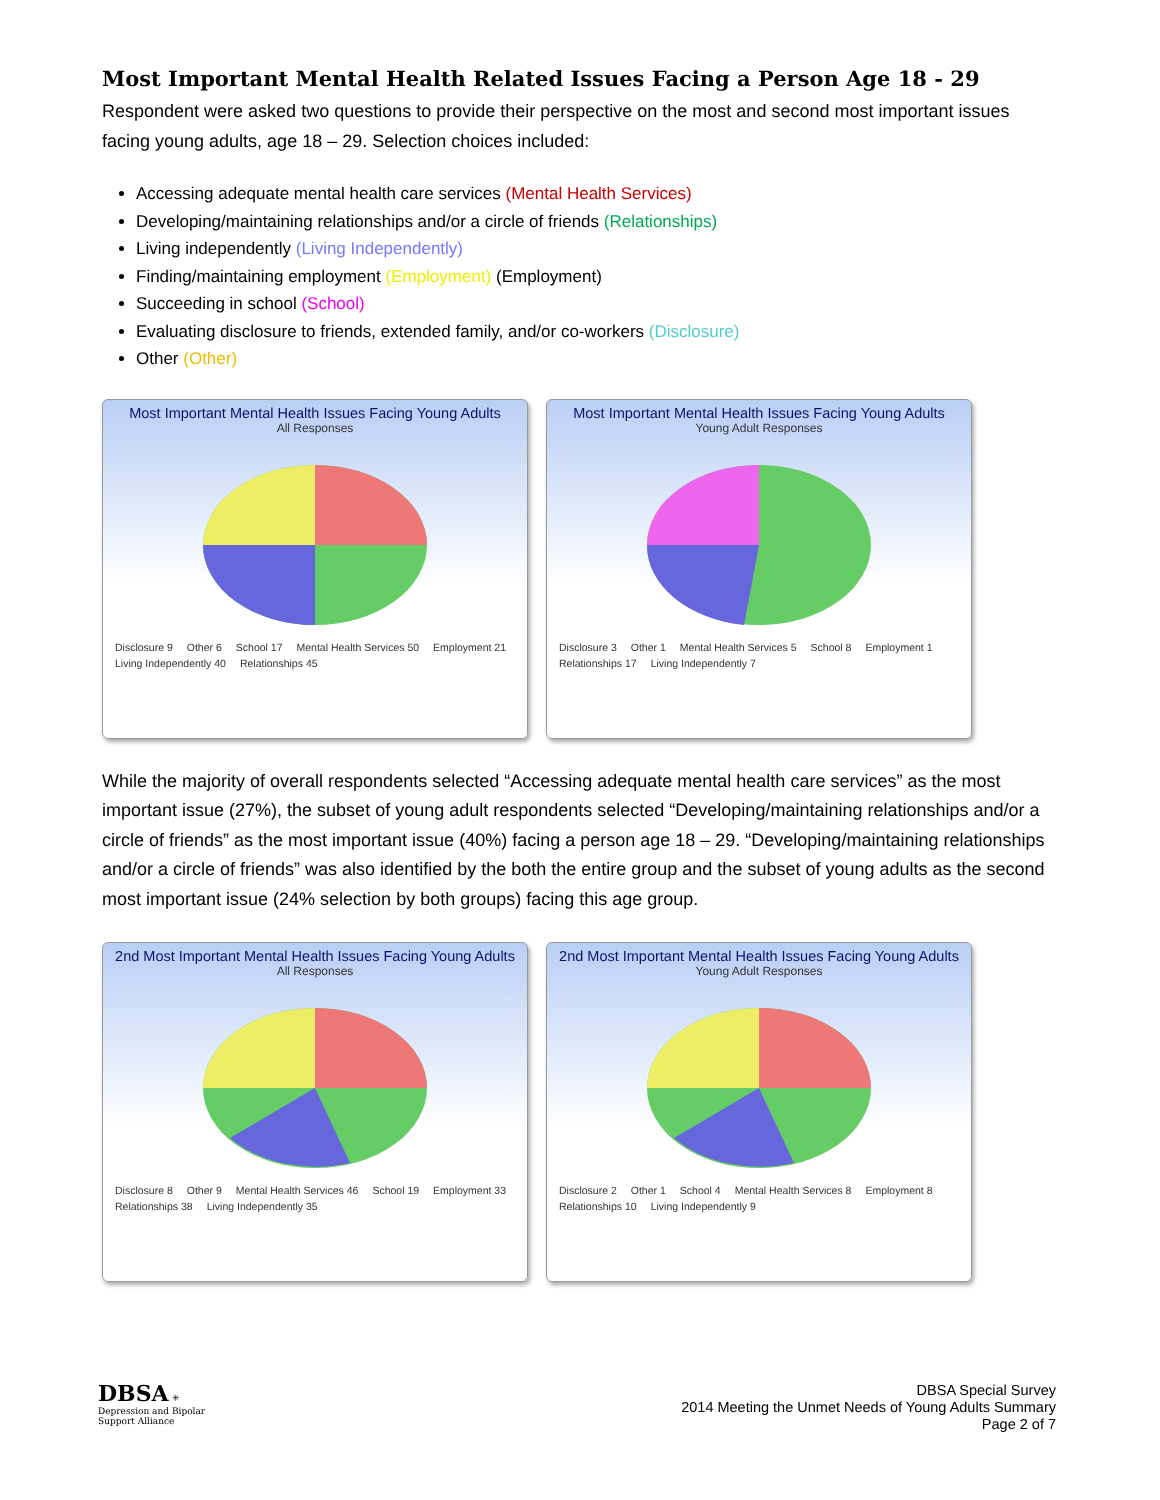Most Important Mental Health Related Issues Facing a Person Age 18 - 29
Respondent were asked two questions to provide their perspective on the most and second most important issues facing young adults, age 18 – 29. Selection choices included:
Accessing adequate mental health care services (Mental Health Services)
Developing/maintaining relationships and/or a circle of friends (Relationships)
Living independently (Living Independently)
Finding/maintaining employment (Employment) (Employment)
Succeeding in school (School)
Evaluating disclosure to friends, extended family, and/or co-workers (Disclosure)
Other (Other)
Most Important Mental Health Issues Facing Young Adults
All Responses
Disclosure 9 Other 6 School 17 Mental Health Services 50 Employment 21 Living Independently 40 Relationships 45
Most Important Mental Health Issues Facing Young Adults
Young Adult Responses
Disclosure 3 Other 1 Mental Health Services 5 School 8 Employment 1 Relationships 17 Living Independently 7
While the majority of overall respondents selected “Accessing adequate mental health care services” as the most important issue (27%), the subset of young adult respondents selected “Developing/maintaining relationships and/or a circle of friends” as the most important issue (40%) facing a person age 18 – 29. “Developing/maintaining relationships and/or a circle of friends” was also identified by the both the entire group and the subset of young adults as the second most important issue (24% selection by both groups) facing this age group.
2nd Most Important Mental Health Issues Facing Young Adults
All Responses
Disclosure 8 Other 9 Mental Health Services 46 School 19 Employment 33 Relationships 38 Living Independently 35
2nd Most Important Mental Health Issues Facing Young Adults
Young Adult Responses
Disclosure 2 Other 1 School 4 Mental Health Services 8 Employment 8 Relationships 10 Living Independently 9
DBSA ✳
Depression and Bipolar
Support Alliance
DBSA Special Survey
2014 Meeting the Unmet Needs of Young Adults Summary
Page 2 of 7